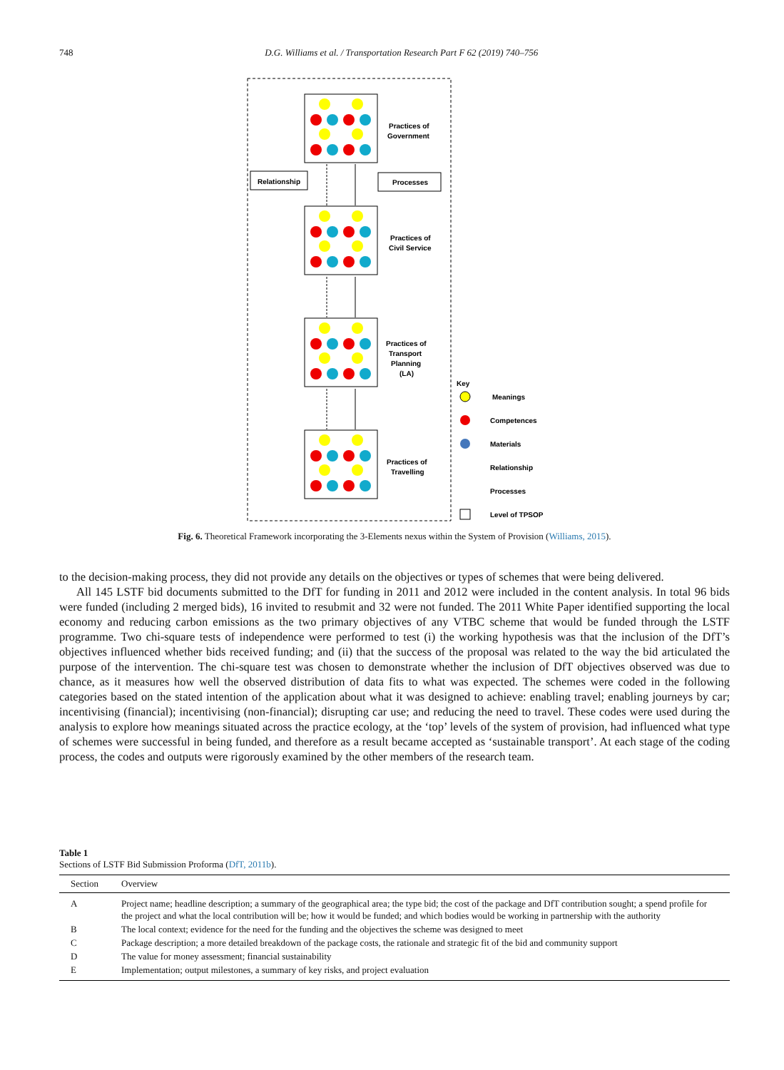748 D.G. Williams et al. / Transportation Research Part F 62 (2019) 740–756
Practices of
Government
Practices of
Civil Service
Practices of
Transport
Planning
(LA)
Practices of
Travelling
Relationship
Processes
Key
Meanings
Competences
Materials
Relationship
Processes
Level of TPSOP
Fig. 6. Theoretical Framework incorporating the 3-Elements nexus within the System of Provision (Williams, 2015).
to the decision-making process, they did not provide any details on the objectives or types of schemes that were being delivered.
All 145 LSTF bid documents submitted to the DfT for funding in 2011 and 2012 were included in the content analysis. In total 96 bids were funded (including 2 merged bids), 16 invited to resubmit and 32 were not funded. The 2011 White Paper identified supporting the local economy and reducing carbon emissions as the two primary objectives of any VTBC scheme that would be funded through the LSTF programme. Two chi-square tests of independence were performed to test (i) the working hypothesis was that the inclusion of the DfT’s objectives influenced whether bids received funding; and (ii) that the success of the proposal was related to the way the bid articulated the purpose of the intervention. The chi-square test was chosen to demonstrate whether the inclusion of DfT objectives observed was due to chance, as it measures how well the observed distribution of data fits to what was expected. The schemes were coded in the following categories based on the stated intention of the application about what it was designed to achieve: enabling travel; enabling journeys by car; incentivising (financial); incentivising (non-financial); disrupting car use; and reducing the need to travel. These codes were used during the analysis to explore how meanings situated across the practice ecology, at the ‘top’ levels of the system of provision, had influenced what type of schemes were successful in being funded, and therefore as a result became accepted as ‘sustainable transport’. At each stage of the coding process, the codes and outputs were rigorously examined by the other members of the research team.
Table 1
Sections of LSTF Bid Submission Proforma (DfT, 2011b).
| Section | Overview |
| --- | --- |
| A | Project name; headline description; a summary of the geographical area; the type bid; the cost of the package and DfT contribution sought; a spend profile for the project and what the local contribution will be; how it would be funded; and which bodies would be working in partnership with the authority |
| B | The local context; evidence for the need for the funding and the objectives the scheme was designed to meet |
| C | Package description; a more detailed breakdown of the package costs, the rationale and strategic fit of the bid and community support |
| D | The value for money assessment; financial sustainability |
| E | Implementation; output milestones, a summary of key risks, and project evaluation |